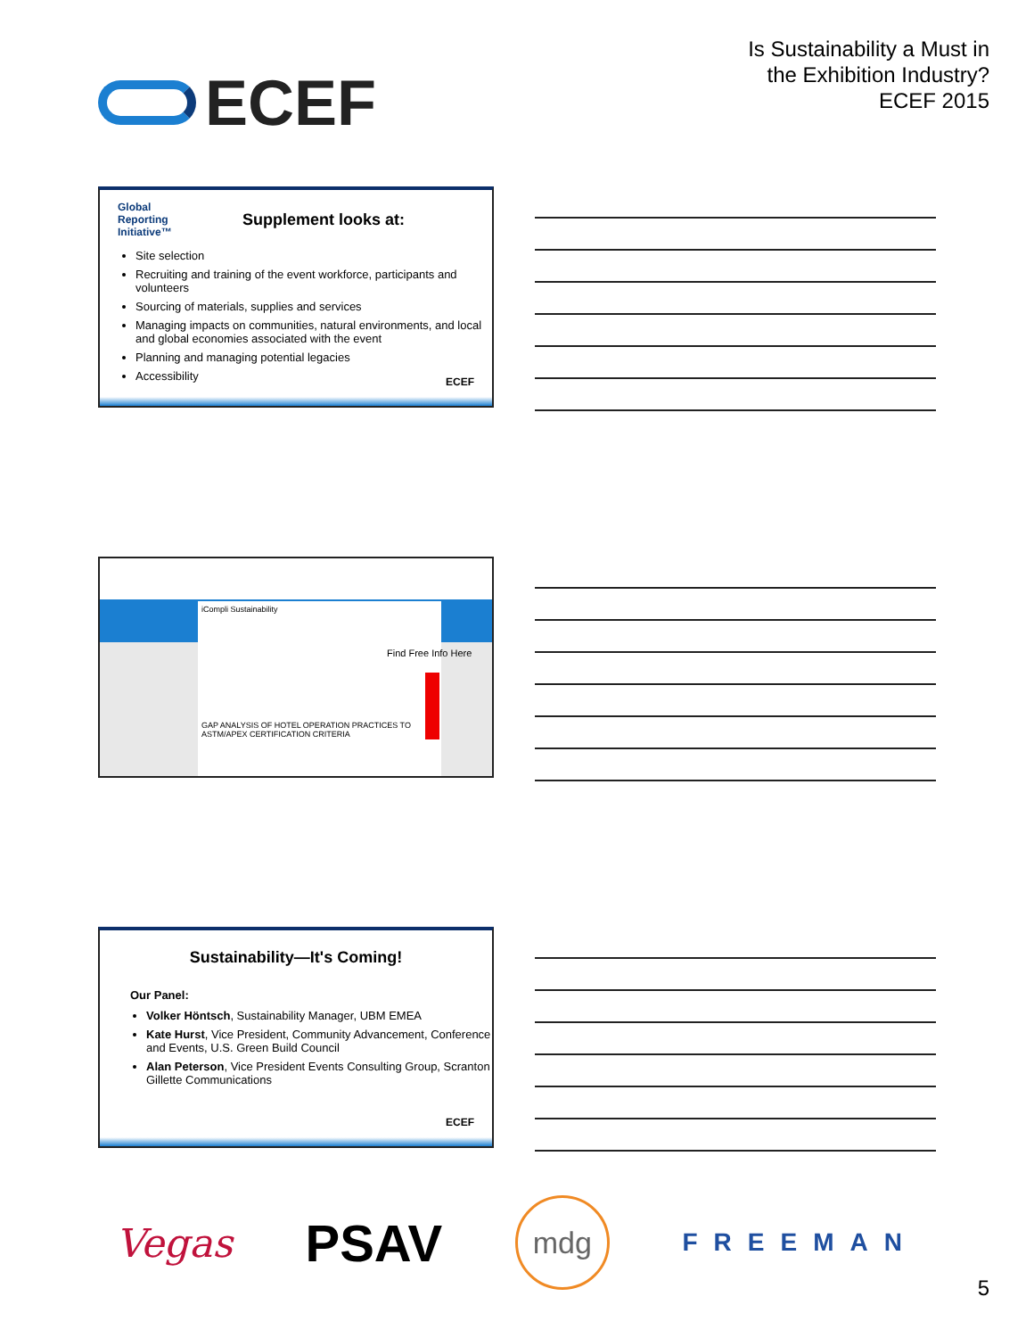ECEF
Is Sustainability a Must in
the Exhibition Industry?
ECEF 2015
Global
Reporting
Initiative™
Supplement looks at:
Site selection
Recruiting and training of the event workforce, participants and volunteers
Sourcing of materials, supplies and services
Managing impacts on communities, natural environments, and local and global economies associated with the event
Planning and managing potential legacies
Accessibility
ECEF
iCompli Sustainability
GAP ANALYSIS OF HOTEL OPERATION PRACTICES TO ASTM/APEX CERTIFICATION CRITERIA
Find Free Info Here
Sustainability—It's Coming!
Our Panel:
Volker Höntsch, Sustainability Manager, UBM EMEA
Kate Hurst, Vice President, Community Advancement, Conference and Events, U.S. Green Build Council
Alan Peterson, Vice President Events Consulting Group, Scranton Gillette Communications
ECEF
Vegas
PSAV
mdg
FREEMAN
5